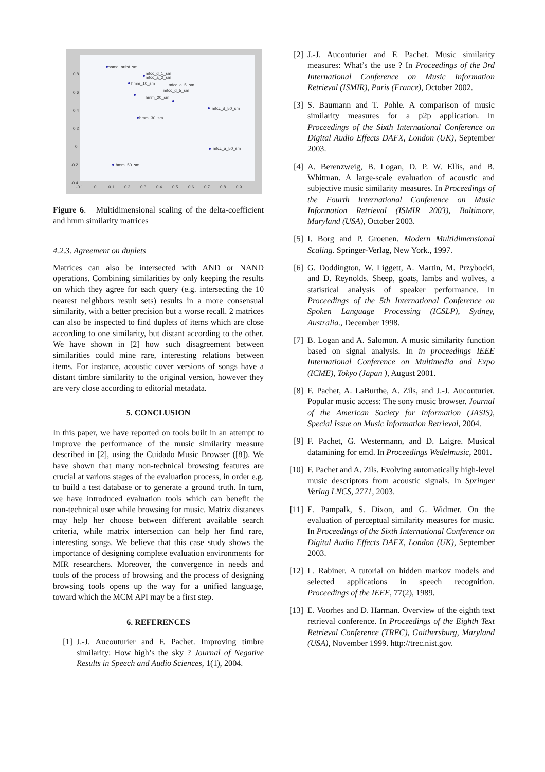same_artist_sm
mfcc_d_1_sm
mfcc_a_2_sm
hmm_10_sm
mfcc_a_5_sm
mfcc_d_5_sm
hmm_20_sm
mfcc_d_50_sm
hmm_30_sm
mfcc_a_50_sm
hmm_50_sm
0.8
0.6
0.4
0.2
0
-0.2
-0.4
-0.1
0
0.1
0.2
0.3
0.4
0.5
0.6
0.7
0.8
0.9
Figure 6. Multidimensional scaling of the delta-coefficient and hmm similarity matrices
4.2.3. Agreement on duplets
Matrices can also be intersected with AND or NAND operations. Combining similarities by only keeping the results on which they agree for each query (e.g. intersecting the 10 nearest neighbors result sets) results in a more consensual similarity, with a better precision but a worse recall. 2 matrices can also be inspected to find duplets of items which are close according to one similarity, but distant according to the other. We have shown in [2] how such disagreement between similarities could mine rare, interesting relations between items. For instance, acoustic cover versions of songs have a distant timbre similarity to the original version, however they are very close according to editorial metadata.
5. CONCLUSION
In this paper, we have reported on tools built in an attempt to improve the performance of the music similarity measure described in [2], using the Cuidado Music Browser ([8]). We have shown that many non-technical browsing features are crucial at various stages of the evaluation process, in order e.g. to build a test database or to generate a ground truth. In turn, we have introduced evaluation tools which can benefit the non-technical user while browsing for music. Matrix distances may help her choose between different available search criteria, while matrix intersection can help her find rare, interesting songs. We believe that this case study shows the importance of designing complete evaluation environments for MIR researchers. Moreover, the convergence in needs and tools of the process of browsing and the process of designing browsing tools opens up the way for a unified language, toward which the MCM API may be a first step.
6. REFERENCES
[1] J.-J. Aucouturier and F. Pachet. Improving timbre similarity: How high’s the sky ? Journal of Negative Results in Speech and Audio Sciences, 1(1), 2004.
[2] J.-J. Aucouturier and F. Pachet. Music similarity measures: What’s the use ? In Proceedings of the 3rd International Conference on Music Information Retrieval (ISMIR), Paris (France), October 2002.
[3] S. Baumann and T. Pohle. A comparison of music similarity measures for a p2p application. In Proceedings of the Sixth International Conference on Digital Audio Effects DAFX, London (UK), September 2003.
[4] A. Berenzweig, B. Logan, D. P. W. Ellis, and B. Whitman. A large-scale evaluation of acoustic and subjective music similarity measures. In Proceedings of the Fourth International Conference on Music Information Retrieval (ISMIR 2003), Baltimore, Maryland (USA), October 2003.
[5] I. Borg and P. Groenen. Modern Multidimensional Scaling. Springer-Verlag, New York., 1997.
[6] G. Doddington, W. Liggett, A. Martin, M. Przybocki, and D. Reynolds. Sheep, goats, lambs and wolves, a statistical analysis of speaker performance. In Proceedings of the 5th International Conference on Spoken Language Processing (ICSLP), Sydney, Australia., December 1998.
[7] B. Logan and A. Salomon. A music similarity function based on signal analysis. In in proceedings IEEE International Conference on Multimedia and Expo (ICME), Tokyo (Japan ), August 2001.
[8] F. Pachet, A. LaBurthe, A. Zils, and J.-J. Aucouturier. Popular music access: The sony music browser. Journal of the American Society for Information (JASIS), Special Issue on Music Information Retrieval, 2004.
[9] F. Pachet, G. Westermann, and D. Laigre. Musical datamining for emd. In Proceedings Wedelmusic, 2001.
[10]
F. Pachet and A. Zils. Evolving automatically high-level music descriptors from acoustic signals. In Springer Verlag LNCS, 2771, 2003.
[11]
E. Pampalk, S. Dixon, and G. Widmer. On the evaluation of perceptual similarity measures for music. In Proceedings of the Sixth International Conference on Digital Audio Effects DAFX, London (UK), September 2003.
[12]
L. Rabiner. A tutorial on hidden markov models and selected applications in speech recognition. Proceedings of the IEEE, 77(2), 1989.
[13]
E. Voorhes and D. Harman. Overview of the eighth text retrieval conference. In Proceedings of the Eighth Text Retrieval Conference (TREC), Gaithersburg, Maryland (USA), November 1999. http://trec.nist.gov.